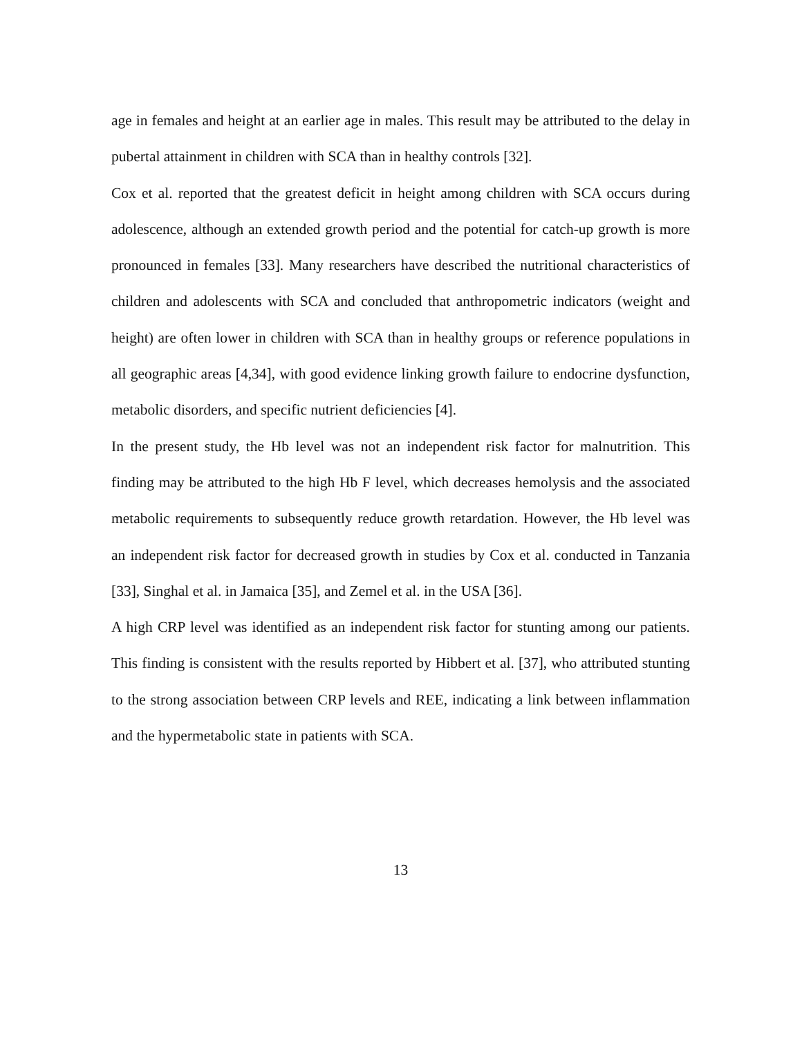age in females and height at an earlier age in males. This result may be attributed to the delay in pubertal attainment in children with SCA than in healthy controls [32].
Cox et al. reported that the greatest deficit in height among children with SCA occurs during adolescence, although an extended growth period and the potential for catch-up growth is more pronounced in females [33]. Many researchers have described the nutritional characteristics of children and adolescents with SCA and concluded that anthropometric indicators (weight and height) are often lower in children with SCA than in healthy groups or reference populations in all geographic areas [4,34], with good evidence linking growth failure to endocrine dysfunction, metabolic disorders, and specific nutrient deficiencies [4].
In the present study, the Hb level was not an independent risk factor for malnutrition. This finding may be attributed to the high Hb F level, which decreases hemolysis and the associated metabolic requirements to subsequently reduce growth retardation. However, the Hb level was an independent risk factor for decreased growth in studies by Cox et al. conducted in Tanzania [33], Singhal et al. in Jamaica [35], and Zemel et al. in the USA [36].
A high CRP level was identified as an independent risk factor for stunting among our patients. This finding is consistent with the results reported by Hibbert et al. [37], who attributed stunting to the strong association between CRP levels and REE, indicating a link between inflammation and the hypermetabolic state in patients with SCA.
13